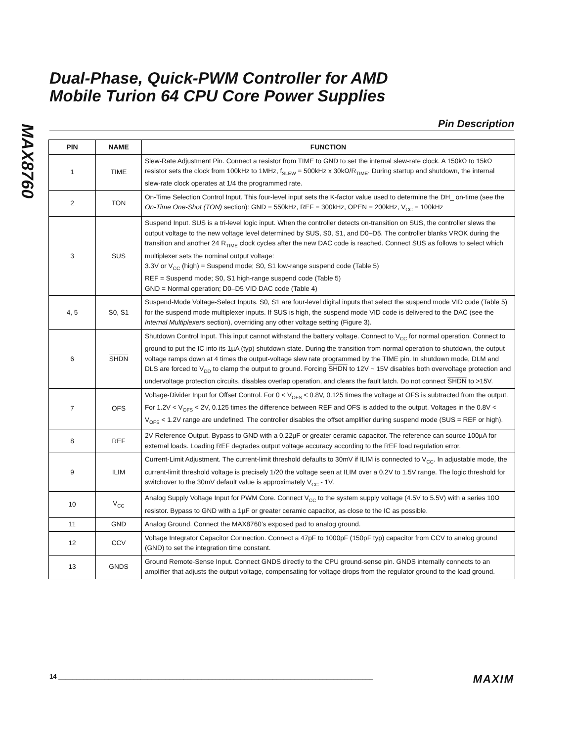MAX8760
Dual-Phase, Quick-PWM Controller for AMD
Mobile Turion 64 CPU Core Power Supplies
Pin Description
| PIN | NAME | FUNCTION |
| --- | --- | --- |
| 1 | TIME | Slew-Rate Adjustment Pin. Connect a resistor from TIME to GND to set the internal slew-rate clock. A 150kΩ to 15kΩ resistor sets the clock from 100kHz to 1MHz, f<sub>SLEW</sub> = 500kHz x 30kΩ/R<sub>TIME</sub>. During startup and shutdown, the internal slew-rate clock operates at 1/4 the programmed rate. |
| 2 | TON | On-Time Selection Control Input. This four-level input sets the K-factor value used to determine the DH_ on-time (see the On-Time One-Shot (TON) section): GND = 550kHz, REF = 300kHz, OPEN = 200kHz, V<sub>CC</sub> = 100kHz |
| 3 | SUS | Suspend Input. SUS is a tri-level logic input. When the controller detects on-transition on SUS, the controller slews the output voltage to the new voltage level determined by SUS, S0, S1, and D0–D5. The controller blanks VROK during the transition and another 24 R<sub>TIME</sub> clock cycles after the new DAC code is reached. Connect SUS as follows to select which multiplexer sets the nominal output voltage: 3.3V or V<sub>CC</sub> (high) = Suspend mode; S0, S1 low-range suspend code (Table 5) REF = Suspend mode; S0, S1 high-range suspend code (Table 5) GND = Normal operation; D0–D5 VID DAC code (Table 4) |
| 4, 5 | S0, S1 | Suspend-Mode Voltage-Select Inputs. S0, S1 are four-level digital inputs that select the suspend mode VID code (Table 5) for the suspend mode multiplexer inputs. If SUS is high, the suspend mode VID code is delivered to the DAC (see the Internal Multiplexers section), overriding any other voltage setting (Figure 3). |
| 6 | SHDN | Shutdown Control Input. This input cannot withstand the battery voltage. Connect to V<sub>CC</sub> for normal operation. Connect to ground to put the IC into its 1µA (typ) shutdown state. During the transition from normal operation to shutdown, the output voltage ramps down at 4 times the output-voltage slew rate programmed by the TIME pin. In shutdown mode, DLM and DLS are forced to V<sub>DD</sub> to clamp the output to ground. Forcing SHDN to 12V ~ 15V disables both overvoltage protection and undervoltage protection circuits, disables overlap operation, and clears the fault latch. Do not connect SHDN to >15V. |
| 7 | OFS | Voltage-Divider Input for Offset Control. For 0 < V<sub>OFS</sub> < 0.8V, 0.125 times the voltage at OFS is subtracted from the output. For 1.2V < V<sub>OFS</sub> < 2V, 0.125 times the difference between REF and OFS is added to the output. Voltages in the 0.8V < V<sub>OFS</sub> < 1.2V range are undefined. The controller disables the offset amplifier during suspend mode (SUS = REF or high). |
| 8 | REF | 2V Reference Output. Bypass to GND with a 0.22µF or greater ceramic capacitor. The reference can source 100µA for external loads. Loading REF degrades output voltage accuracy according to the REF load regulation error. |
| 9 | ILIM | Current-Limit Adjustment. The current-limit threshold defaults to 30mV if ILIM is connected to V<sub>CC</sub>. In adjustable mode, the current-limit threshold voltage is precisely 1/20 the voltage seen at ILIM over a 0.2V to 1.5V range. The logic threshold for switchover to the 30mV default value is approximately V<sub>CC</sub> - 1V. |
| 10 | V<sub>CC</sub> | Analog Supply Voltage Input for PWM Core. Connect V<sub>CC</sub> to the system supply voltage (4.5V to 5.5V) with a series 10Ω resistor. Bypass to GND with a 1µF or greater ceramic capacitor, as close to the IC as possible. |
| 11 | GND | Analog Ground. Connect the MAX8760’s exposed pad to analog ground. |
| 12 | CCV | Voltage Integrator Capacitor Connection. Connect a 47pF to 1000pF (150pF typ) capacitor from CCV to analog ground (GND) to set the integration time constant. |
| 13 | GNDS | Ground Remote-Sense Input. Connect GNDS directly to the CPU ground-sense pin. GNDS internally connects to an amplifier that adjusts the output voltage, compensating for voltage drops from the regulator ground to the load ground. |
14 ________________________________________________________________________________________ MAXIM